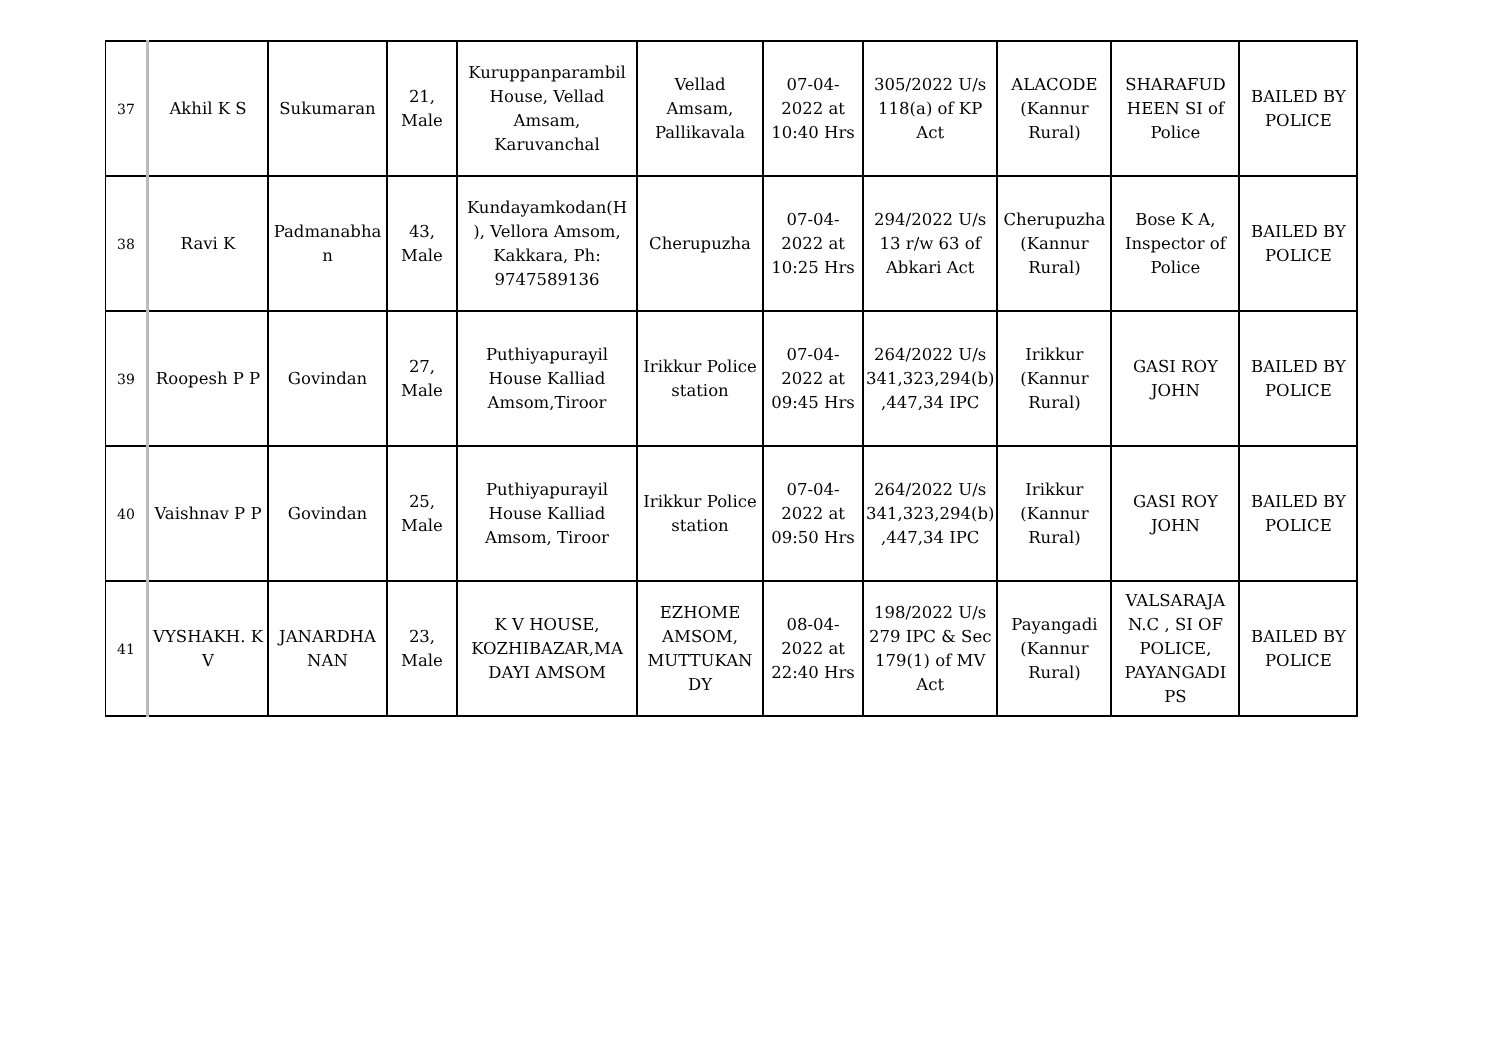| 37 | Akhil K S | Sukumaran | 21, Male | Kuruppanparambil House, Vellad Amsam, Karuvanchal | Vellad Amsam, Pallikavala | 07-04-2022 at 10:40 Hrs | 305/2022 U/s 118(a) of KP Act | ALACODE (Kannur Rural) | SHARAFUD HEEN SI of Police | BAILED BY POLICE |
| 38 | Ravi K | Padmanabha n | 43, Male | Kundayamkodan(H ), Vellora Amsom, Kakkara, Ph: 9747589136 | Cherupuzha | 07-04-2022 at 10:25 Hrs | 294/2022 U/s 13 r/w 63 of Abkari Act | Cherupuzha (Kannur Rural) | Bose K A, Inspector of Police | BAILED BY POLICE |
| 39 | Roopesh P P | Govindan | 27, Male | Puthiyapurayil House Kalliad Amsom,Tiroor | Irikkur Police station | 07-04-2022 at 09:45 Hrs | 264/2022 U/s 341,323,294(b) ,447,34 IPC | Irikkur (Kannur Rural) | GASI ROY JOHN | BAILED BY POLICE |
| 40 | Vaishnav P P | Govindan | 25, Male | Puthiyapurayil House Kalliad Amsom, Tiroor | Irikkur Police station | 07-04-2022 at 09:50 Hrs | 264/2022 U/s 341,323,294(b) ,447,34 IPC | Irikkur (Kannur Rural) | GASI ROY JOHN | BAILED BY POLICE |
| 41 | VYSHAKH. K V | JANARDHA NAN | 23, Male | K V HOUSE, KOZHIBAZAR,MA DAYI AMSOM | EZHOME AMSOM, MUTTUKAN DY | 08-04-2022 at 22:40 Hrs | 198/2022 U/s 279 IPC & Sec 179(1) of MV Act | Payangadi (Kannur Rural) | VALSARAJA N.C , SI OF POLICE, PAYANGADI PS | BAILED BY POLICE |